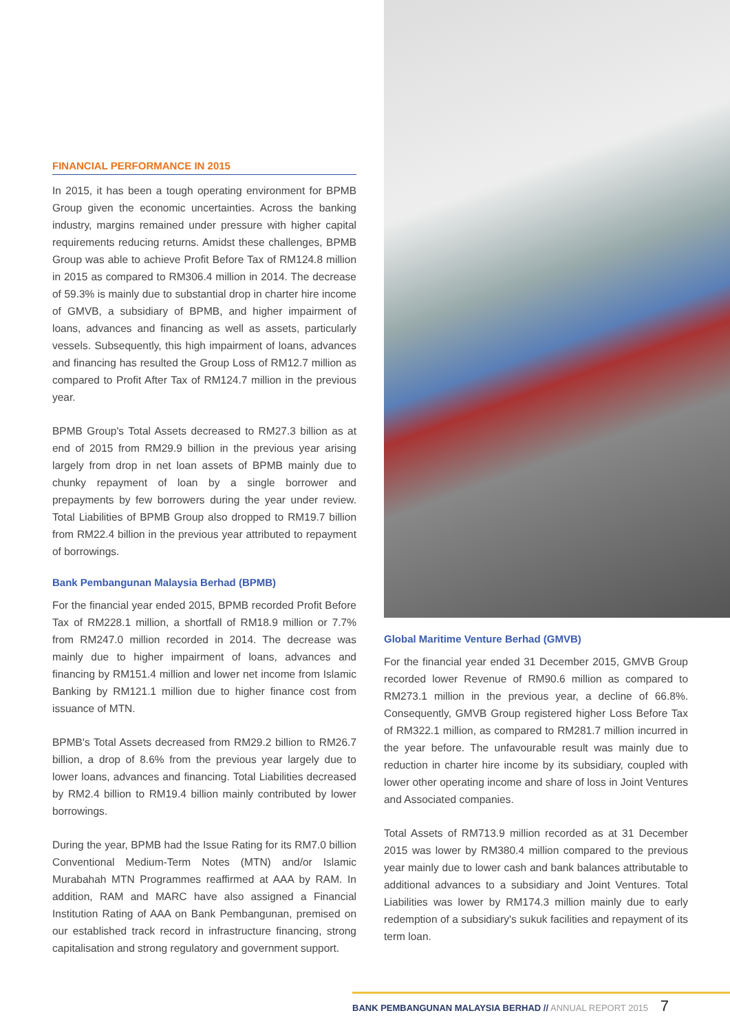FINANCIAL PERFORMANCE IN 2015
In 2015, it has been a tough operating environment for BPMB Group given the economic uncertainties. Across the banking industry, margins remained under pressure with higher capital requirements reducing returns. Amidst these challenges, BPMB Group was able to achieve Profit Before Tax of RM124.8 million in 2015 as compared to RM306.4 million in 2014. The decrease of 59.3% is mainly due to substantial drop in charter hire income of GMVB, a subsidiary of BPMB, and higher impairment of loans, advances and financing as well as assets, particularly vessels. Subsequently, this high impairment of loans, advances and financing has resulted the Group Loss of RM12.7 million as compared to Profit After Tax of RM124.7 million in the previous year.
BPMB Group's Total Assets decreased to RM27.3 billion as at end of 2015 from RM29.9 billion in the previous year arising largely from drop in net loan assets of BPMB mainly due to chunky repayment of loan by a single borrower and prepayments by few borrowers during the year under review. Total Liabilities of BPMB Group also dropped to RM19.7 billion from RM22.4 billion in the previous year attributed to repayment of borrowings.
Bank Pembangunan Malaysia Berhad (BPMB)
For the financial year ended 2015, BPMB recorded Profit Before Tax of RM228.1 million, a shortfall of RM18.9 million or 7.7% from RM247.0 million recorded in 2014. The decrease was mainly due to higher impairment of loans, advances and financing by RM151.4 million and lower net income from Islamic Banking by RM121.1 million due to higher finance cost from issuance of MTN.
BPMB's Total Assets decreased from RM29.2 billion to RM26.7 billion, a drop of 8.6% from the previous year largely due to lower loans, advances and financing. Total Liabilities decreased by RM2.4 billion to RM19.4 billion mainly contributed by lower borrowings.
During the year, BPMB had the Issue Rating for its RM7.0 billion Conventional Medium-Term Notes (MTN) and/or Islamic Murabahah MTN Programmes reaffirmed at AAA by RAM. In addition, RAM and MARC have also assigned a Financial Institution Rating of AAA on Bank Pembangunan, premised on our established track record in infrastructure financing, strong capitalisation and strong regulatory and government support.
Global Maritime Venture Berhad (GMVB)
For the financial year ended 31 December 2015, GMVB Group recorded lower Revenue of RM90.6 million as compared to RM273.1 million in the previous year, a decline of 66.8%. Consequently, GMVB Group registered higher Loss Before Tax of RM322.1 million, as compared to RM281.7 million incurred in the year before. The unfavourable result was mainly due to reduction in charter hire income by its subsidiary, coupled with lower other operating income and share of loss in Joint Ventures and Associated companies.
Total Assets of RM713.9 million recorded as at 31 December 2015 was lower by RM380.4 million compared to the previous year mainly due to lower cash and bank balances attributable to additional advances to a subsidiary and Joint Ventures. Total Liabilities was lower by RM174.3 million mainly due to early redemption of a subsidiary's sukuk facilities and repayment of its term loan.
BANK PEMBANGUNAN MALAYSIA BERHAD // ANNUAL REPORT 2015 7